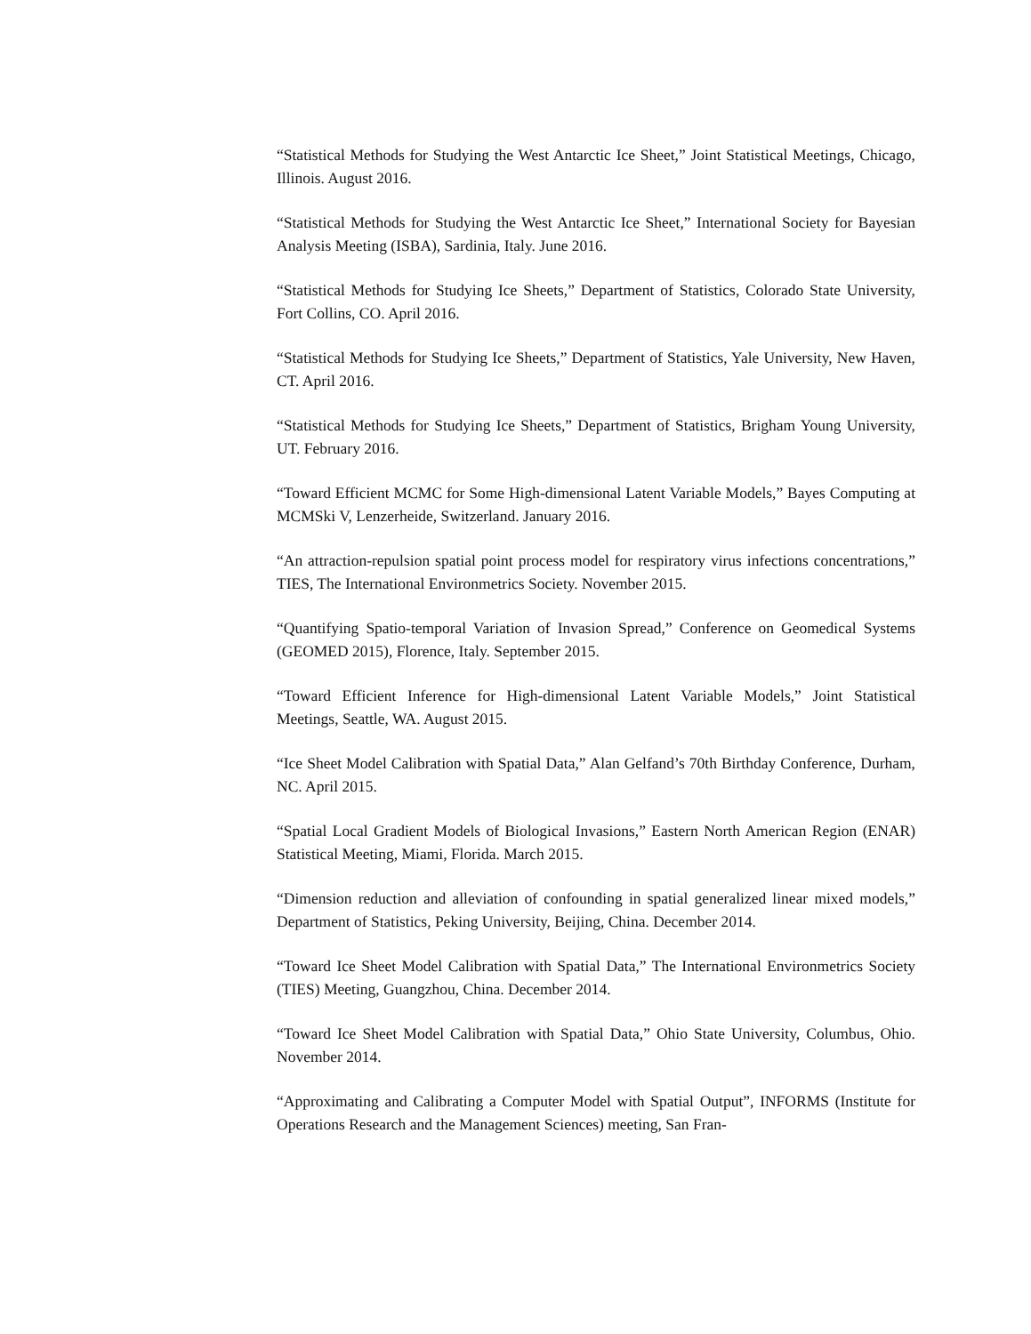“Statistical Methods for Studying the West Antarctic Ice Sheet,” Joint Statistical Meetings, Chicago, Illinois. August 2016.
“Statistical Methods for Studying the West Antarctic Ice Sheet,” International Society for Bayesian Analysis Meeting (ISBA), Sardinia, Italy. June 2016.
“Statistical Methods for Studying Ice Sheets,” Department of Statistics, Colorado State University, Fort Collins, CO. April 2016.
“Statistical Methods for Studying Ice Sheets,” Department of Statistics, Yale University, New Haven, CT. April 2016.
“Statistical Methods for Studying Ice Sheets,” Department of Statistics, Brigham Young University, UT. February 2016.
“Toward Efficient MCMC for Some High-dimensional Latent Variable Models,” Bayes Computing at MCMSki V, Lenzerheide, Switzerland. January 2016.
“An attraction-repulsion spatial point process model for respiratory virus infections concentrations,” TIES, The International Environmetrics Society. November 2015.
“Quantifying Spatio-temporal Variation of Invasion Spread,” Conference on Geomedical Systems (GEOMED 2015), Florence, Italy. September 2015.
“Toward Efficient Inference for High-dimensional Latent Variable Models,” Joint Statistical Meetings, Seattle, WA. August 2015.
“Ice Sheet Model Calibration with Spatial Data,” Alan Gelfand’s 70th Birthday Conference, Durham, NC. April 2015.
“Spatial Local Gradient Models of Biological Invasions,” Eastern North American Region (ENAR) Statistical Meeting, Miami, Florida. March 2015.
“Dimension reduction and alleviation of confounding in spatial generalized linear mixed models,” Department of Statistics, Peking University, Beijing, China. December 2014.
“Toward Ice Sheet Model Calibration with Spatial Data,” The International Environmetrics Society (TIES) Meeting, Guangzhou, China. December 2014.
“Toward Ice Sheet Model Calibration with Spatial Data,” Ohio State University, Columbus, Ohio. November 2014.
“Approximating and Calibrating a Computer Model with Spatial Output”, INFORMS (Institute for Operations Research and the Management Sciences) meeting, San Fran-